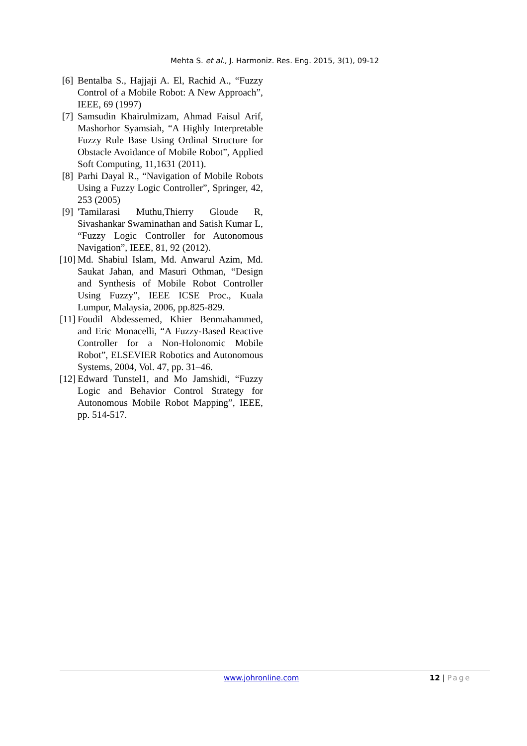Mehta S. et al., J. Harmoniz. Res. Eng. 2015, 3(1), 09-12
[6] Bentalba S., Hajjaji A. El, Rachid A., “Fuzzy Control of a Mobile Robot: A New Approach”, IEEE, 69 (1997)
[7] Samsudin Khairulmizam, Ahmad Faisul Arif, Mashorhor Syamsiah, “A Highly Interpretable Fuzzy Rule Base Using Ordinal Structure for Obstacle Avoidance of Mobile Robot”, Applied Soft Computing, 11,1631 (2011).
[8] Parhi Dayal R., “Navigation of Mobile Robots Using a Fuzzy Logic Controller”, Springer, 42, 253 (2005)
[9] 'Tamilarasi Muthu,Thierry Gloude R, Sivashankar Swaminathan and Satish Kumar L, “Fuzzy Logic Controller for Autonomous Navigation”, IEEE, 81, 92 (2012).
[10] Md. Shabiul Islam, Md. Anwarul Azim, Md. Saukat Jahan, and Masuri Othman, “Design and Synthesis of Mobile Robot Controller Using Fuzzy”, IEEE ICSE Proc., Kuala Lumpur, Malaysia, 2006, pp.825-829.
[11] Foudil Abdessemed, Khier Benmahammed, and Eric Monacelli, “A Fuzzy-Based Reactive Controller for a Non-Holonomic Mobile Robot”, ELSEVIER Robotics and Autonomous Systems, 2004, Vol. 47, pp. 31–46.
[12] Edward Tunstel1, and Mo Jamshidi, “Fuzzy Logic and Behavior Control Strategy for Autonomous Mobile Robot Mapping”, IEEE, pp. 514-517.
www.johronline.com 12 | Page